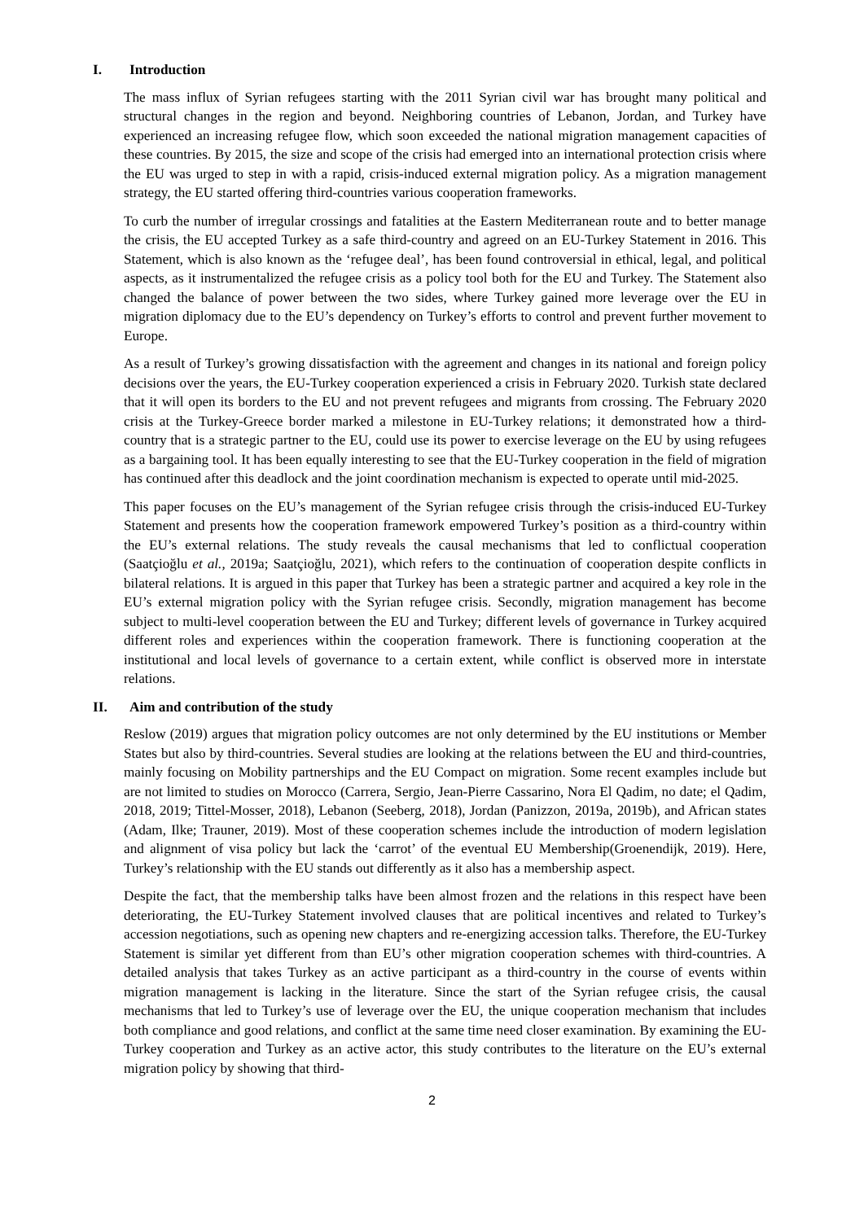I. Introduction
The mass influx of Syrian refugees starting with the 2011 Syrian civil war has brought many political and structural changes in the region and beyond. Neighboring countries of Lebanon, Jordan, and Turkey have experienced an increasing refugee flow, which soon exceeded the national migration management capacities of these countries. By 2015, the size and scope of the crisis had emerged into an international protection crisis where the EU was urged to step in with a rapid, crisis-induced external migration policy. As a migration management strategy, the EU started offering third-countries various cooperation frameworks.
To curb the number of irregular crossings and fatalities at the Eastern Mediterranean route and to better manage the crisis, the EU accepted Turkey as a safe third-country and agreed on an EU-Turkey Statement in 2016. This Statement, which is also known as the ‘refugee deal’, has been found controversial in ethical, legal, and political aspects, as it instrumentalized the refugee crisis as a policy tool both for the EU and Turkey. The Statement also changed the balance of power between the two sides, where Turkey gained more leverage over the EU in migration diplomacy due to the EU’s dependency on Turkey’s efforts to control and prevent further movement to Europe.
As a result of Turkey’s growing dissatisfaction with the agreement and changes in its national and foreign policy decisions over the years, the EU-Turkey cooperation experienced a crisis in February 2020. Turkish state declared that it will open its borders to the EU and not prevent refugees and migrants from crossing. The February 2020 crisis at the Turkey-Greece border marked a milestone in EU-Turkey relations; it demonstrated how a third-country that is a strategic partner to the EU, could use its power to exercise leverage on the EU by using refugees as a bargaining tool. It has been equally interesting to see that the EU-Turkey cooperation in the field of migration has continued after this deadlock and the joint coordination mechanism is expected to operate until mid-2025.
This paper focuses on the EU’s management of the Syrian refugee crisis through the crisis-induced EU-Turkey Statement and presents how the cooperation framework empowered Turkey’s position as a third-country within the EU’s external relations. The study reveals the causal mechanisms that led to conflictual cooperation (Saatçioğlu et al., 2019a; Saatçioğlu, 2021), which refers to the continuation of cooperation despite conflicts in bilateral relations. It is argued in this paper that Turkey has been a strategic partner and acquired a key role in the EU’s external migration policy with the Syrian refugee crisis. Secondly, migration management has become subject to multi-level cooperation between the EU and Turkey; different levels of governance in Turkey acquired different roles and experiences within the cooperation framework. There is functioning cooperation at the institutional and local levels of governance to a certain extent, while conflict is observed more in interstate relations.
II. Aim and contribution of the study
Reslow (2019) argues that migration policy outcomes are not only determined by the EU institutions or Member States but also by third-countries. Several studies are looking at the relations between the EU and third-countries, mainly focusing on Mobility partnerships and the EU Compact on migration. Some recent examples include but are not limited to studies on Morocco (Carrera, Sergio, Jean-Pierre Cassarino, Nora El Qadim, no date; el Qadim, 2018, 2019; Tittel-Mosser, 2018), Lebanon (Seeberg, 2018), Jordan (Panizzon, 2019a, 2019b), and African states (Adam, Ilke; Trauner, 2019). Most of these cooperation schemes include the introduction of modern legislation and alignment of visa policy but lack the ‘carrot’ of the eventual EU Membership(Groenendijk, 2019). Here, Turkey’s relationship with the EU stands out differently as it also has a membership aspect.
Despite the fact, that the membership talks have been almost frozen and the relations in this respect have been deteriorating, the EU-Turkey Statement involved clauses that are political incentives and related to Turkey’s accession negotiations, such as opening new chapters and re-energizing accession talks. Therefore, the EU-Turkey Statement is similar yet different from than EU’s other migration cooperation schemes with third-countries. A detailed analysis that takes Turkey as an active participant as a third-country in the course of events within migration management is lacking in the literature. Since the start of the Syrian refugee crisis, the causal mechanisms that led to Turkey’s use of leverage over the EU, the unique cooperation mechanism that includes both compliance and good relations, and conflict at the same time need closer examination. By examining the EU-Turkey cooperation and Turkey as an active actor, this study contributes to the literature on the EU’s external migration policy by showing that third-
2